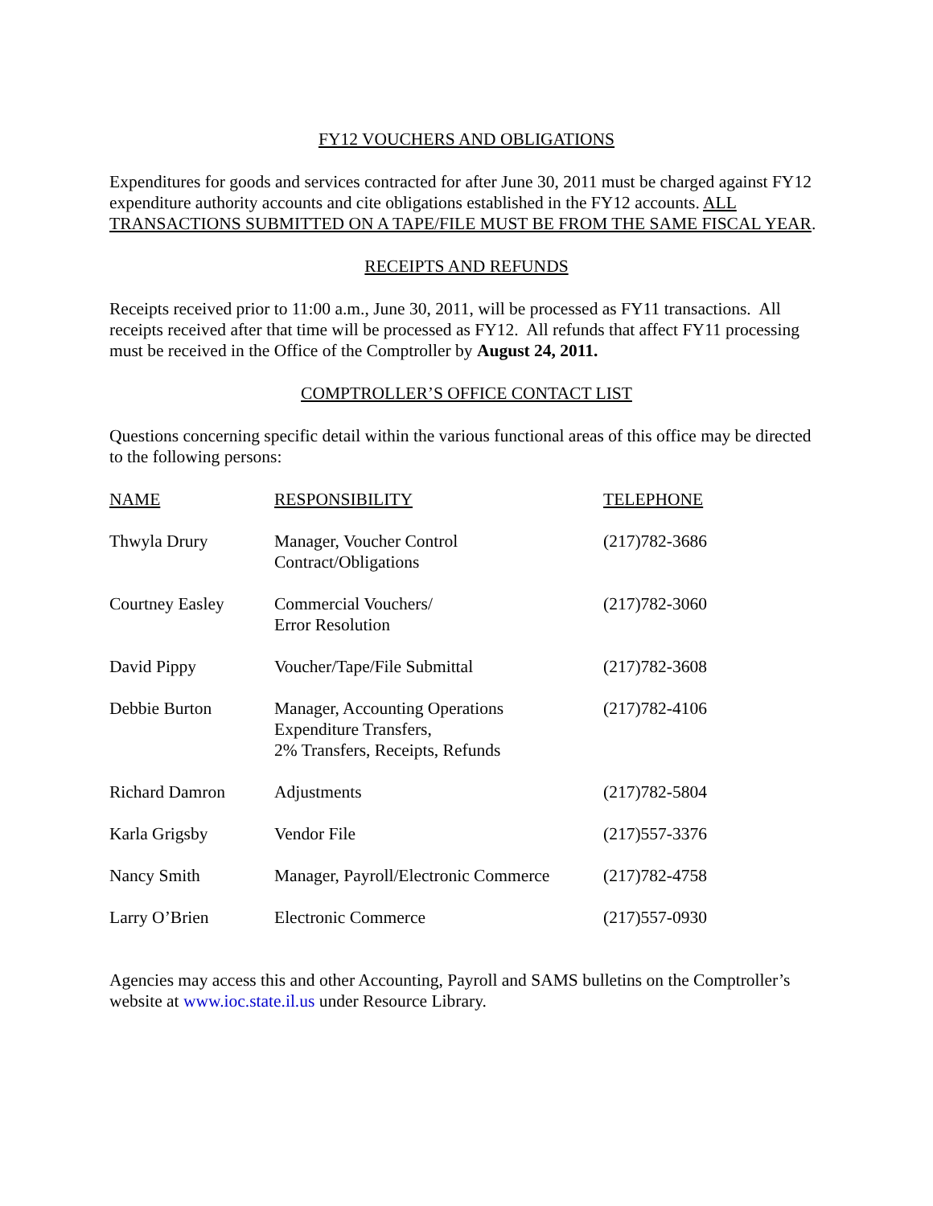FY12 VOUCHERS AND OBLIGATIONS
Expenditures for goods and services contracted for after June 30, 2011 must be charged against FY12 expenditure authority accounts and cite obligations established in the FY12 accounts. ALL TRANSACTIONS SUBMITTED ON A TAPE/FILE MUST BE FROM THE SAME FISCAL YEAR.
RECEIPTS AND REFUNDS
Receipts received prior to 11:00 a.m., June 30, 2011, will be processed as FY11 transactions. All receipts received after that time will be processed as FY12. All refunds that affect FY11 processing must be received in the Office of the Comptroller by August 24, 2011.
COMPTROLLER’S OFFICE CONTACT LIST
Questions concerning specific detail within the various functional areas of this office may be directed to the following persons:
| NAME | RESPONSIBILITY | TELEPHONE |
| Thwyla Drury | Manager, Voucher Control Contract/Obligations | (217)782-3686 |
| Courtney Easley | Commercial Vouchers/ Error Resolution | (217)782-3060 |
| David Pippy | Voucher/Tape/File Submittal | (217)782-3608 |
| Debbie Burton | Manager, Accounting Operations Expenditure Transfers, 2% Transfers, Receipts, Refunds | (217)782-4106 |
| Richard Damron | Adjustments | (217)782-5804 |
| Karla Grigsby | Vendor File | (217)557-3376 |
| Nancy Smith | Manager, Payroll/Electronic Commerce | (217)782-4758 |
| Larry O’Brien | Electronic Commerce | (217)557-0930 |
Agencies may access this and other Accounting, Payroll and SAMS bulletins on the Comptroller’s website at www.ioc.state.il.us under Resource Library.